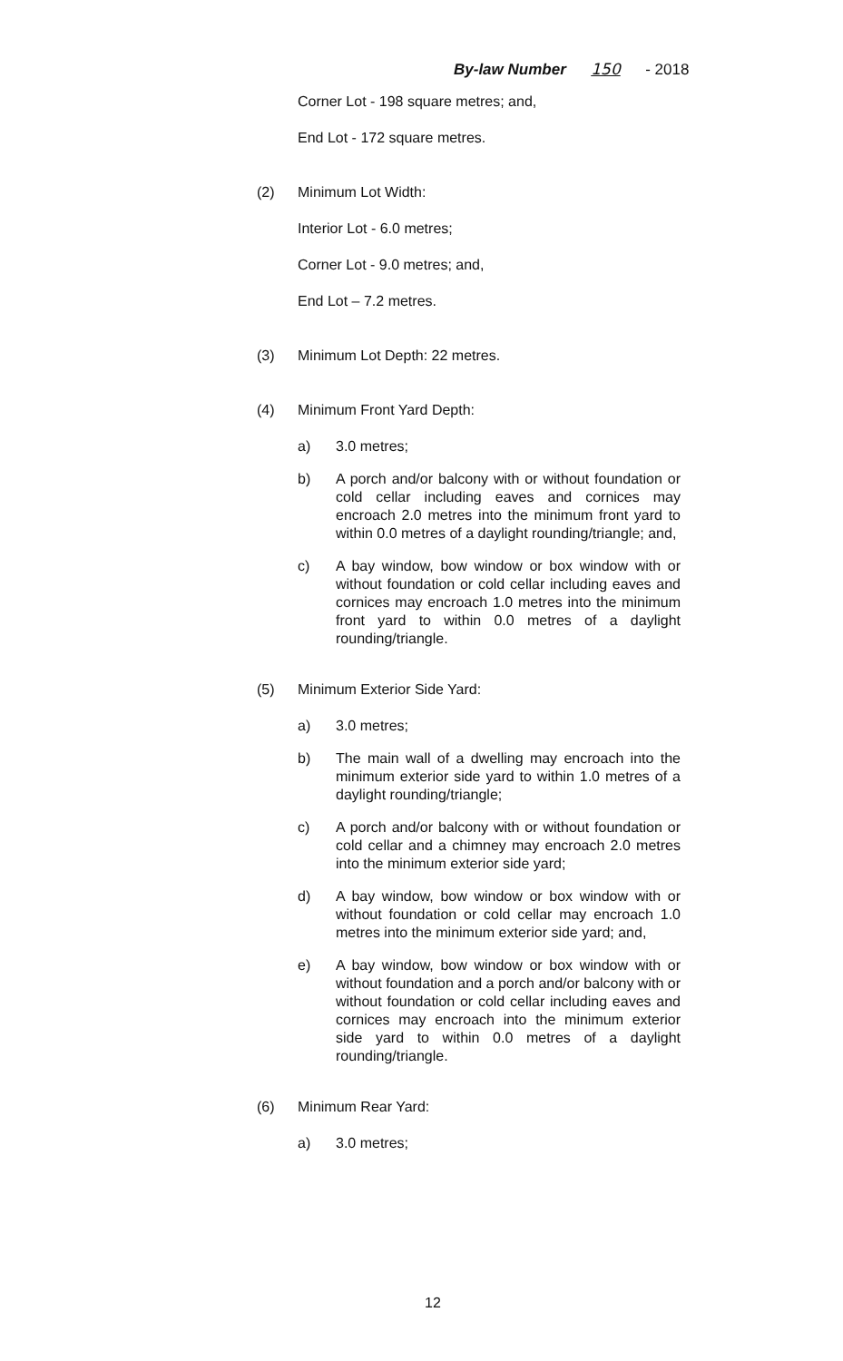By-law Number 150 - 2018
Corner Lot - 198 square metres; and,
End Lot - 172 square metres.
(2) Minimum Lot Width:
Interior Lot - 6.0 metres;
Corner Lot - 9.0 metres; and,
End Lot – 7.2 metres.
(3) Minimum Lot Depth: 22 metres.
(4) Minimum Front Yard Depth:
a) 3.0 metres;
b) A porch and/or balcony with or without foundation or cold cellar including eaves and cornices may encroach 2.0 metres into the minimum front yard to within 0.0 metres of a daylight rounding/triangle; and,
c) A bay window, bow window or box window with or without foundation or cold cellar including eaves and cornices may encroach 1.0 metres into the minimum front yard to within 0.0 metres of a daylight rounding/triangle.
(5) Minimum Exterior Side Yard:
a) 3.0 metres;
b) The main wall of a dwelling may encroach into the minimum exterior side yard to within 1.0 metres of a daylight rounding/triangle;
c) A porch and/or balcony with or without foundation or cold cellar and a chimney may encroach 2.0 metres into the minimum exterior side yard;
d) A bay window, bow window or box window with or without foundation or cold cellar may encroach 1.0 metres into the minimum exterior side yard; and,
e) A bay window, bow window or box window with or without foundation and a porch and/or balcony with or without foundation or cold cellar including eaves and cornices may encroach into the minimum exterior side yard to within 0.0 metres of a daylight rounding/triangle.
(6) Minimum Rear Yard:
a) 3.0 metres;
12